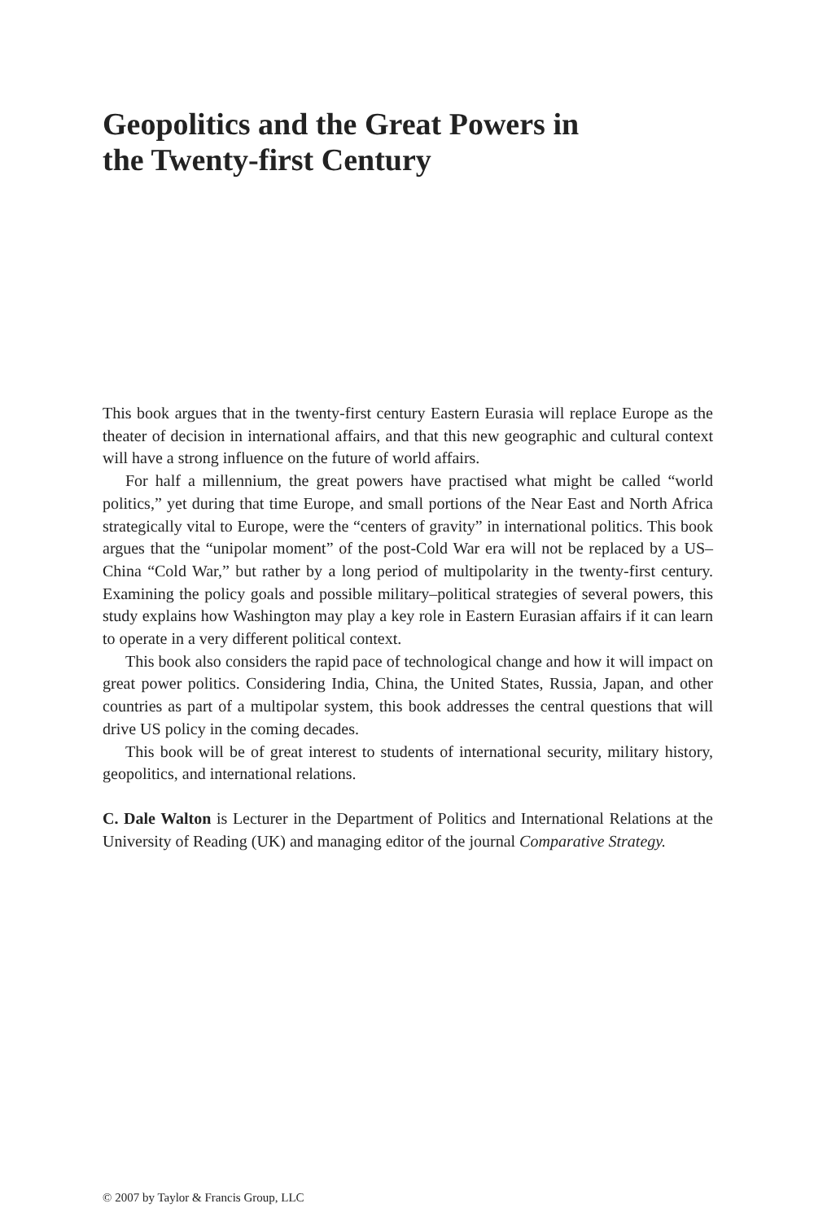Geopolitics and the Great Powers in
the Twenty-first Century
This book argues that in the twenty-first century Eastern Eurasia will replace Europe as the theater of decision in international affairs, and that this new geographic and cultural context will have a strong influence on the future of world affairs.
For half a millennium, the great powers have practised what might be called “world politics,” yet during that time Europe, and small portions of the Near East and North Africa strategically vital to Europe, were the “centers of gravity” in international politics. This book argues that the “unipolar moment” of the post-Cold War era will not be replaced by a US–China “Cold War,” but rather by a long period of multipolarity in the twenty-first century. Examining the policy goals and possible military–political strategies of several powers, this study explains how Washington may play a key role in Eastern Eurasian affairs if it can learn to operate in a very different political context.
This book also considers the rapid pace of technological change and how it will impact on great power politics. Considering India, China, the United States, Russia, Japan, and other countries as part of a multipolar system, this book addresses the central questions that will drive US policy in the coming decades.
This book will be of great interest to students of international security, military history, geopolitics, and international relations.
C. Dale Walton is Lecturer in the Department of Politics and International Relations at the University of Reading (UK) and managing editor of the journal Comparative Strategy.
© 2007 by Taylor & Francis Group, LLC